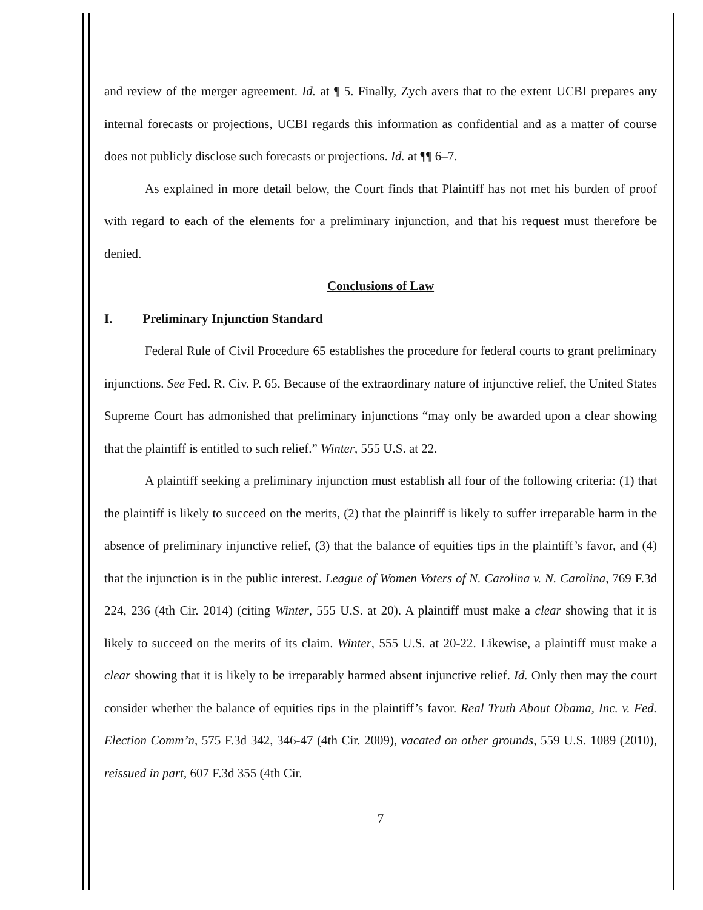and review of the merger agreement. Id. at ¶ 5. Finally, Zych avers that to the extent UCBI prepares any internal forecasts or projections, UCBI regards this information as confidential and as a matter of course does not publicly disclose such forecasts or projections. Id. at ¶¶ 6–7.
As explained in more detail below, the Court finds that Plaintiff has not met his burden of proof with regard to each of the elements for a preliminary injunction, and that his request must therefore be denied.
Conclusions of Law
I. Preliminary Injunction Standard
Federal Rule of Civil Procedure 65 establishes the procedure for federal courts to grant preliminary injunctions. See Fed. R. Civ. P. 65. Because of the extraordinary nature of injunctive relief, the United States Supreme Court has admonished that preliminary injunctions “may only be awarded upon a clear showing that the plaintiff is entitled to such relief.” Winter, 555 U.S. at 22.
A plaintiff seeking a preliminary injunction must establish all four of the following criteria: (1) that the plaintiff is likely to succeed on the merits, (2) that the plaintiff is likely to suffer irreparable harm in the absence of preliminary injunctive relief, (3) that the balance of equities tips in the plaintiff’s favor, and (4) that the injunction is in the public interest. League of Women Voters of N. Carolina v. N. Carolina, 769 F.3d 224, 236 (4th Cir. 2014) (citing Winter, 555 U.S. at 20). A plaintiff must make a clear showing that it is likely to succeed on the merits of its claim. Winter, 555 U.S. at 20-22. Likewise, a plaintiff must make a clear showing that it is likely to be irreparably harmed absent injunctive relief. Id. Only then may the court consider whether the balance of equities tips in the plaintiff’s favor. Real Truth About Obama, Inc. v. Fed. Election Comm’n, 575 F.3d 342, 346-47 (4th Cir. 2009), vacated on other grounds, 559 U.S. 1089 (2010), reissued in part, 607 F.3d 355 (4th Cir.
7